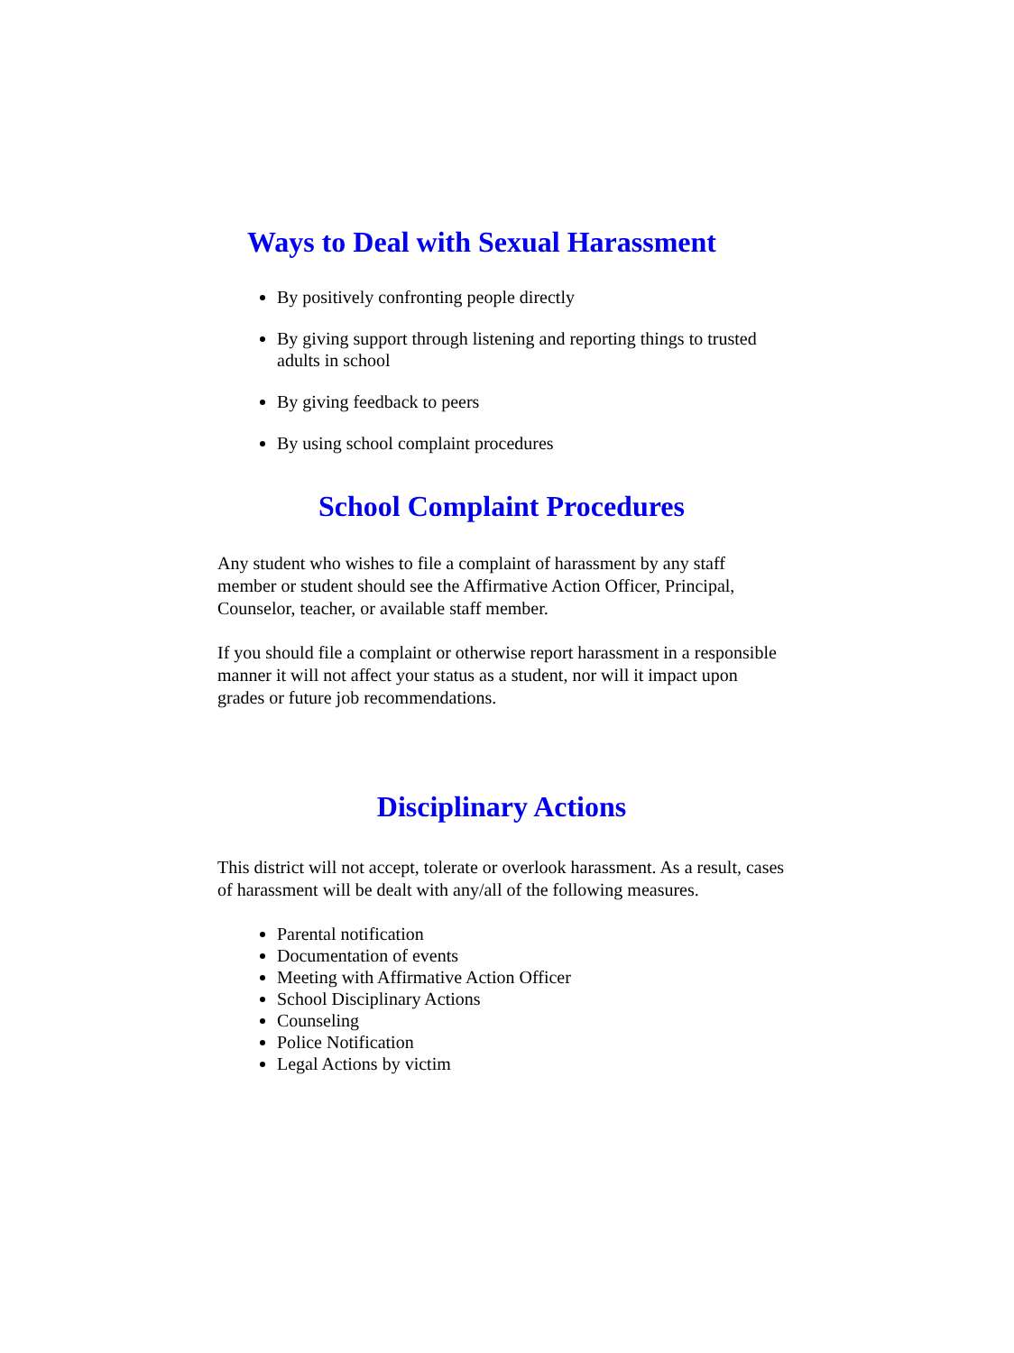Ways to Deal with Sexual Harassment
By positively confronting people directly
By giving support through listening and reporting things to trusted adults in school
By giving feedback to peers
By using school complaint procedures
School Complaint Procedures
Any student who wishes to file a complaint of harassment by any staff member or student should see the Affirmative Action Officer, Principal, Counselor, teacher, or available staff member.
If you should file a complaint or otherwise report harassment in a responsible manner it will not affect your status as a student, nor will it impact upon grades or future job recommendations.
Disciplinary Actions
This district will not accept, tolerate or overlook harassment. As a result, cases of harassment will be dealt with any/all of the following measures.
Parental notification
Documentation of events
Meeting with Affirmative Action Officer
School Disciplinary Actions
Counseling
Police Notification
Legal Actions by victim